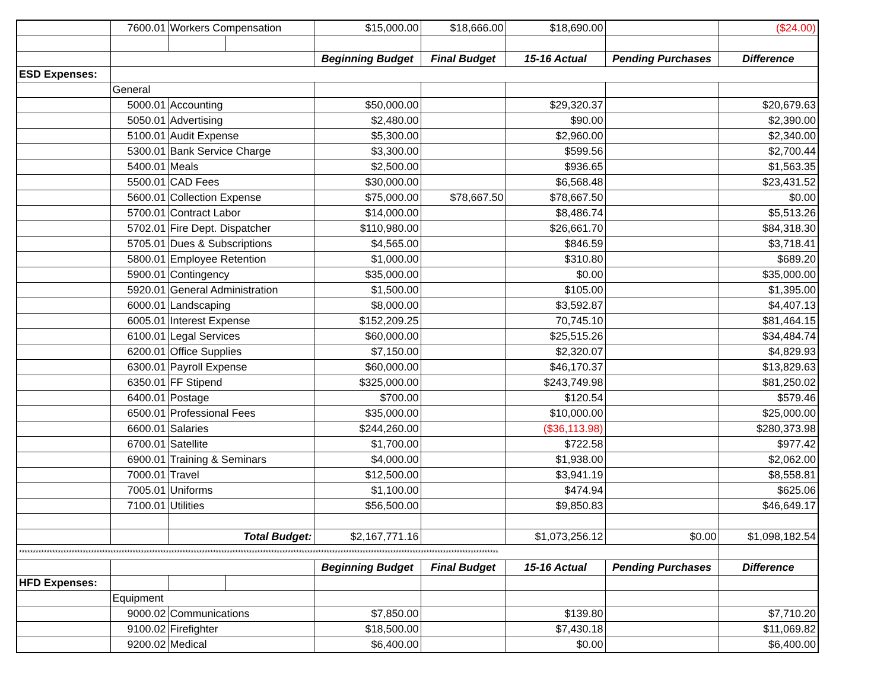| | 7600.01 | Workers Compensation | | $15,000.00 | $18,666.00 | $18,690.00 | | ($24.00) |
| | | | | Beginning Budget | Final Budget | 15-16 Actual | Pending Purchases | Difference |
| ESD Expenses: | | | | | | | | |
| | General | | | | | | | |
| | 5000.01 | Accounting | | $50,000.00 | | $29,320.37 | | $20,679.63 |
| | 5050.01 | Advertising | | $2,480.00 | | $90.00 | | $2,390.00 |
| | 5100.01 | Audit Expense | | $5,300.00 | | $2,960.00 | | $2,340.00 |
| | 5300.01 | Bank Service Charge | | $3,300.00 | | $599.56 | | $2,700.44 |
| | 5400.01 | Meals | | $2,500.00 | | $936.65 | | $1,563.35 |
| | 5500.01 | CAD Fees | | $30,000.00 | | $6,568.48 | | $23,431.52 |
| | 5600.01 | Collection Expense | | $75,000.00 | $78,667.50 | $78,667.50 | | $0.00 |
| | 5700.01 | Contract Labor | | $14,000.00 | | $8,486.74 | | $5,513.26 |
| | 5702.01 | Fire Dept. Dispatcher | | $110,980.00 | | $26,661.70 | | $84,318.30 |
| | 5705.01 | Dues & Subscriptions | | $4,565.00 | | $846.59 | | $3,718.41 |
| | 5800.01 | Employee Retention | | $1,000.00 | | $310.80 | | $689.20 |
| | 5900.01 | Contingency | | $35,000.00 | | $0.00 | | $35,000.00 |
| | 5920.01 | General Administration | | $1,500.00 | | $105.00 | | $1,395.00 |
| | 6000.01 | Landscaping | | $8,000.00 | | $3,592.87 | | $4,407.13 |
| | 6005.01 | Interest Expense | | $152,209.25 | | 70,745.10 | | $81,464.15 |
| | 6100.01 | Legal Services | | $60,000.00 | | $25,515.26 | | $34,484.74 |
| | 6200.01 | Office Supplies | | $7,150.00 | | $2,320.07 | | $4,829.93 |
| | 6300.01 | Payroll Expense | | $60,000.00 | | $46,170.37 | | $13,829.63 |
| | 6350.01 | FF Stipend | | $325,000.00 | | $243,749.98 | | $81,250.02 |
| | 6400.01 | Postage | | $700.00 | | $120.54 | | $579.46 |
| | 6500.01 | Professional Fees | | $35,000.00 | | $10,000.00 | | $25,000.00 |
| | 6600.01 | Salaries | | $244,260.00 | | ($36,113.98) | | $280,373.98 |
| | 6700.01 | Satellite | | $1,700.00 | | $722.58 | | $977.42 |
| | 6900.01 | Training & Seminars | | $4,000.00 | | $1,938.00 | | $2,062.00 |
| | 7000.01 | Travel | | $12,500.00 | | $3,941.19 | | $8,558.81 |
| | 7005.01 | Uniforms | | $1,100.00 | | $474.94 | | $625.06 |
| | 7100.01 | Utilities | | $56,500.00 | | $9,850.83 | | $46,649.17 |
| | | Total Budget: | | $2,167,771.16 | | $1,073,256.12 | $0.00 | $1,098,182.54 |
| ***************************************************************************************************************************************************************************** | | | | | | | | |
| | | | | Beginning Budget | Final Budget | 15-16 Actual | Pending Purchases | Difference |
| HFD Expenses: | | | | | | | | |
| | Equipment | | | | | | | |
| | 9000.02 | Communications | | $7,850.00 | | $139.80 | | $7,710.20 |
| | 9100.02 | Firefighter | | $18,500.00 | | $7,430.18 | | $11,069.82 |
| | 9200.02 | Medical | | $6,400.00 | | $0.00 | | $6,400.00 |